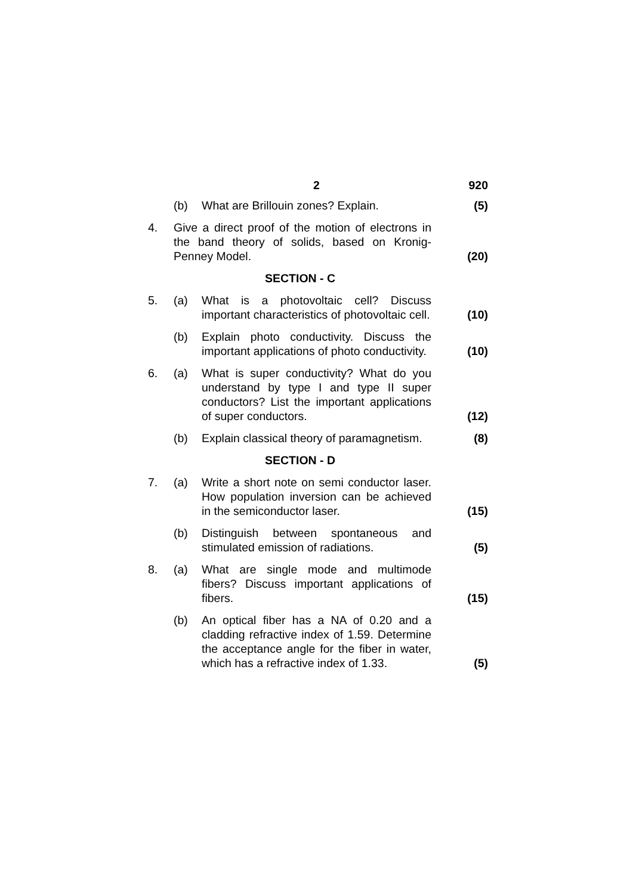2 920
(b) What are Brillouin zones? Explain.
(5)
4. Give a direct proof of the motion of electrons in the band theory of solids, based on Kronig-Penney Model.
(20)
SECTION - C
5. (a) What is a photovoltaic cell? Discuss important characteristics of photovoltaic cell.
(10)
(b) Explain photo conductivity. Discuss the important applications of photo conductivity.
(10)
6. (a) What is super conductivity? What do you understand by type I and type II super conductors? List the important applications of super conductors.
(12)
(b) Explain classical theory of paramagnetism.
(8)
SECTION - D
7. (a) Write a short note on semi conductor laser. How population inversion can be achieved in the semiconductor laser.
(15)
(b) Distinguish between spontaneous and stimulated emission of radiations.
(5)
8. (a) What are single mode and multimode fibers? Discuss important applications of fibers.
(15)
(b) An optical fiber has a NA of 0.20 and a cladding refractive index of 1.59. Determine the acceptance angle for the fiber in water, which has a refractive index of 1.33.
(5)